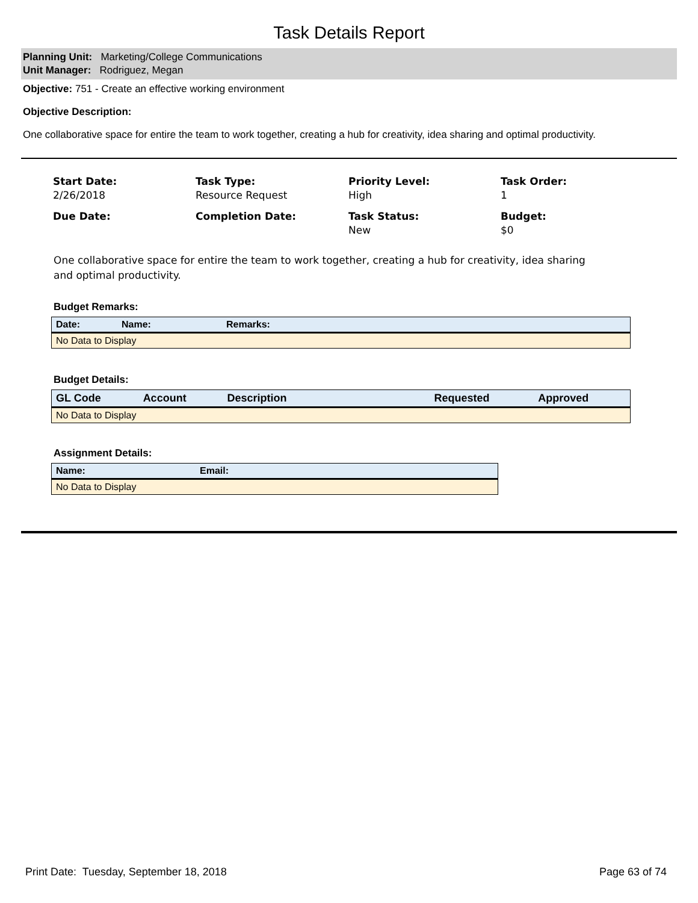Task Details Report
Planning Unit: Marketing/College Communications
Unit Manager: Rodriguez, Megan
Objective: 751 - Create an effective working environment
Objective Description:
One collaborative space for entire the team to work together, creating a hub for creativity, idea sharing and optimal productivity.
Start Date:
2/26/2018
Task Type:
Resource Request
Priority Level:
High
Task Order:
1
Due Date:
Completion Date:
Task Status:
New
Budget:
$0
One collaborative space for entire the team to work together, creating a hub for creativity, idea sharing and optimal productivity.
Budget Remarks:
| Date: | Name: | Remarks: |
| --- | --- | --- |
| No Data to Display | | |
Budget Details:
| GL Code | Account | Description | Requested | Approved |
| --- | --- | --- | --- | --- |
| No Data to Display | | | | |
Assignment Details:
| Name: | Email: |
| --- | --- |
| No Data to Display | |
Print Date: Tuesday, September 18, 2018 Page 63 of 74